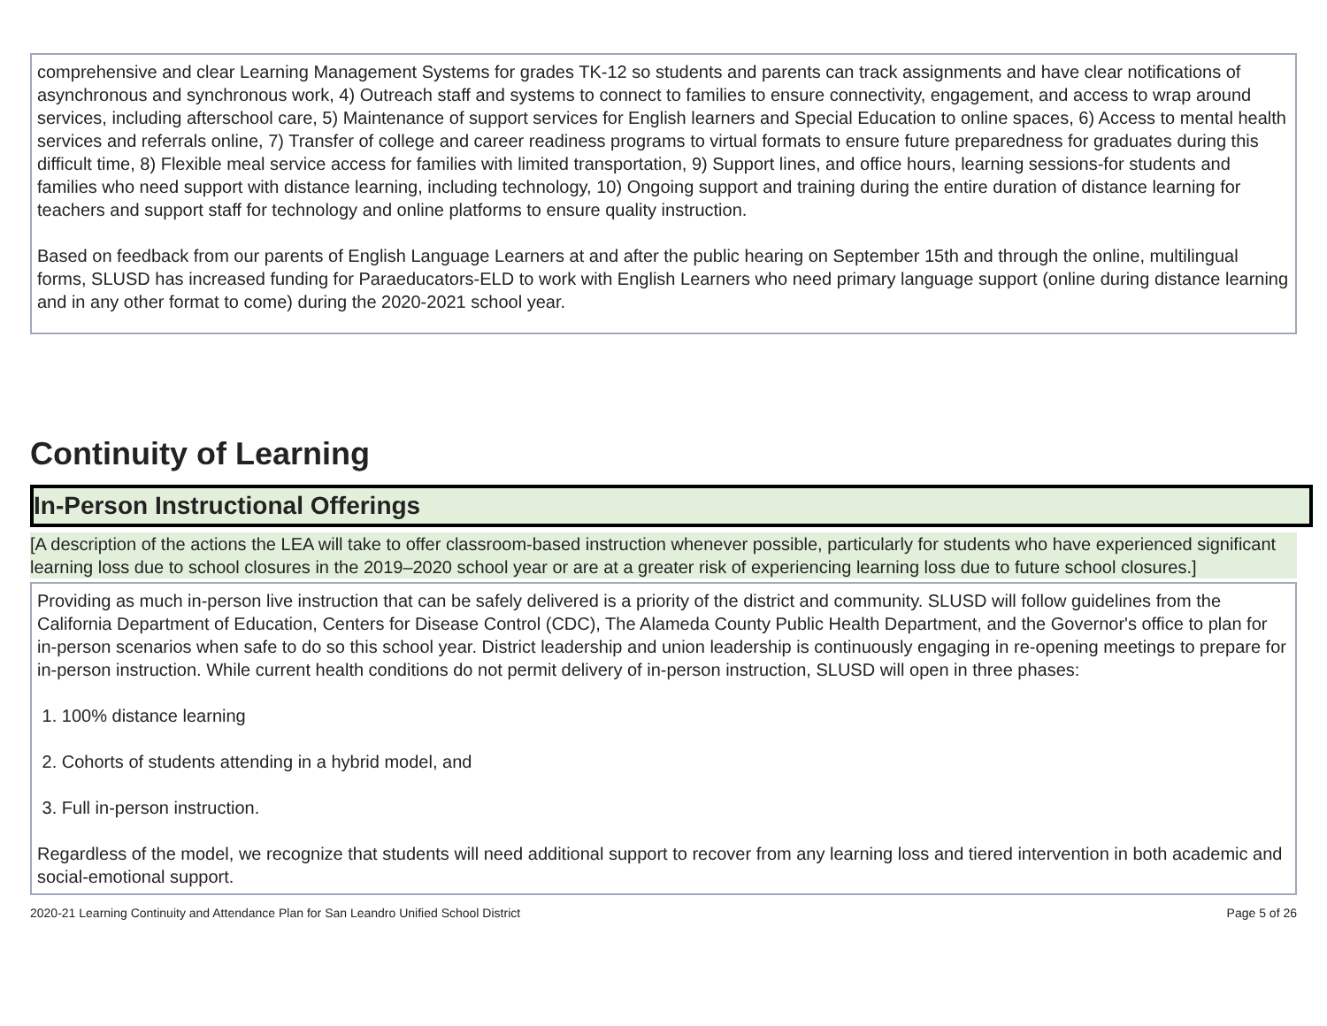comprehensive and clear Learning Management Systems for grades TK-12 so students and parents can track assignments and have clear notifications of asynchronous and synchronous work, 4) Outreach staff and systems to connect to families to ensure connectivity, engagement, and access to wrap around services, including afterschool care, 5) Maintenance of support services for English learners and Special Education to online spaces, 6) Access to mental health services and referrals online, 7) Transfer of college and career readiness programs to virtual formats to ensure future preparedness for graduates during this difficult time, 8) Flexible meal service access for families with limited transportation, 9) Support lines, and office hours, learning sessions-for students and families who need support with distance learning, including technology, 10) Ongoing support and training during the entire duration of distance learning for teachers and support staff for technology and online platforms to ensure quality instruction.
Based on feedback from our parents of English Language Learners at and after the public hearing on September 15th and through the online, multilingual forms, SLUSD has increased funding for Paraeducators-ELD to work with English Learners who need primary language support (online during distance learning and in any other format to come) during the 2020-2021 school year.
Continuity of Learning
In-Person Instructional Offerings
[A description of the actions the LEA will take to offer classroom-based instruction whenever possible, particularly for students who have experienced significant learning loss due to school closures in the 2019–2020 school year or are at a greater risk of experiencing learning loss due to future school closures.]
Providing as much in-person live instruction that can be safely delivered is a priority of the district and community. SLUSD will follow guidelines from the California Department of Education, Centers for Disease Control (CDC), The Alameda County Public Health Department, and the Governor's office to plan for in-person scenarios when safe to do so this school year. District leadership and union leadership is continuously engaging in re-opening meetings to prepare for in-person instruction. While current health conditions do not permit delivery of in-person instruction, SLUSD will open in three phases:
1. 100% distance learning
2. Cohorts of students attending in a hybrid model, and
3. Full in-person instruction.
Regardless of the model, we recognize that students will need additional support to recover from any learning loss and tiered intervention in both academic and social-emotional support.
2020-21 Learning Continuity and Attendance Plan for San Leandro Unified School District Page 5 of 26